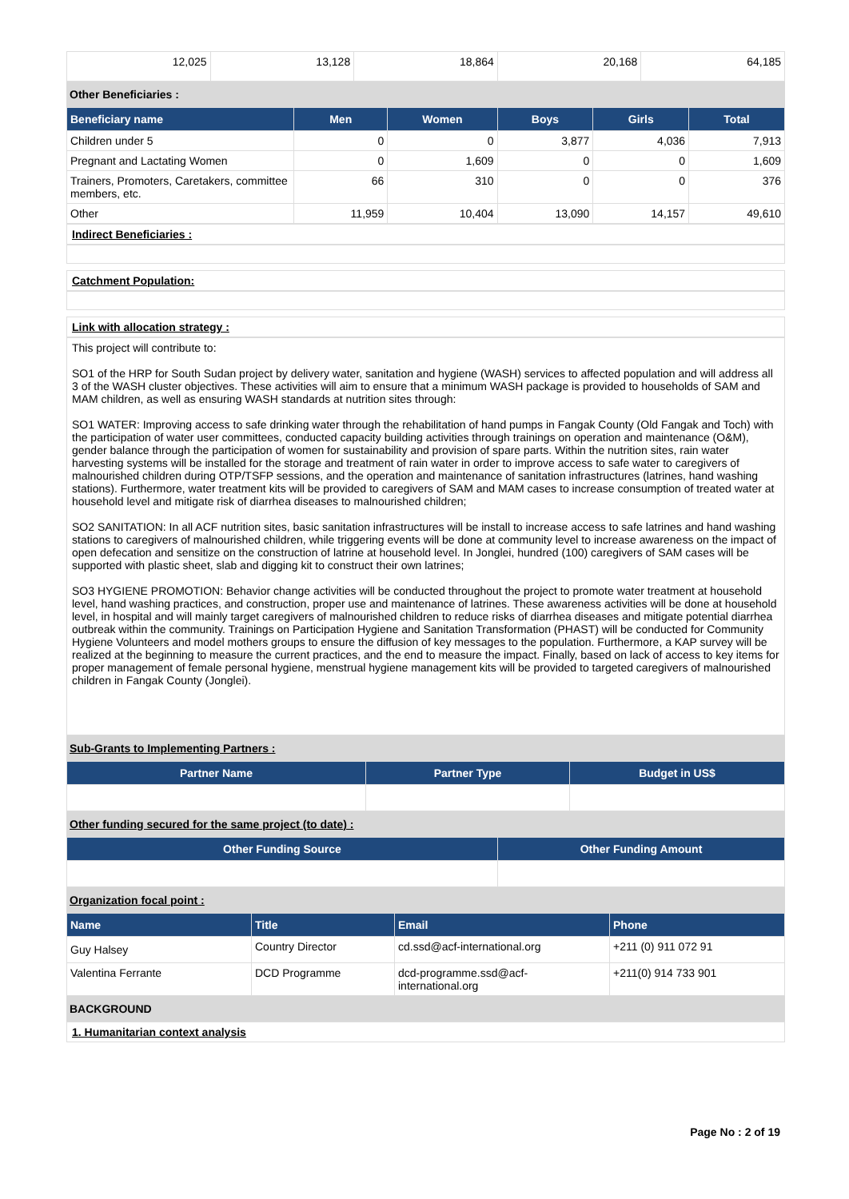| 12,025 | 13,128 | 18,864 | 20,168 | 64,185 |
Other Beneficiaries :
| Beneficiary name | Men | Women | Boys | Girls | Total |
| --- | --- | --- | --- | --- | --- |
| Children under 5 | 0 | 0 | 3,877 | 4,036 | 7,913 |
| Pregnant and Lactating Women | 0 | 1,609 | 0 | 0 | 1,609 |
| Trainers, Promoters, Caretakers, committee members, etc. | 66 | 310 | 0 | 0 | 376 |
| Other | 11,959 | 10,404 | 13,090 | 14,157 | 49,610 |
Indirect Beneficiaries :
Catchment Population:
Link with allocation strategy :
This project will contribute to:
SO1 of the HRP for South Sudan project by delivery water, sanitation and hygiene (WASH) services to affected population and will address all 3 of the WASH cluster objectives. These activities will aim to ensure that a minimum WASH package is provided to households of SAM and MAM children, as well as ensuring WASH standards at nutrition sites through:
SO1 WATER: Improving access to safe drinking water through the rehabilitation of hand pumps in Fangak County (Old Fangak and Toch) with the participation of water user committees, conducted capacity building activities through trainings on operation and maintenance (O&M), gender balance through the participation of women for sustainability and provision of spare parts. Within the nutrition sites, rain water harvesting systems will be installed for the storage and treatment of rain water in order to improve access to safe water to caregivers of malnourished children during OTP/TSFP sessions, and the operation and maintenance of sanitation infrastructures (latrines, hand washing stations). Furthermore, water treatment kits will be provided to caregivers of SAM and MAM cases to increase consumption of treated water at household level and mitigate risk of diarrhea diseases to malnourished children;
SO2 SANITATION: In all ACF nutrition sites, basic sanitation infrastructures will be install to increase access to safe latrines and hand washing stations to caregivers of malnourished children, while triggering events will be done at community level to increase awareness on the impact of open defecation and sensitize on the construction of latrine at household level. In Jonglei, hundred (100) caregivers of SAM cases will be supported with plastic sheet, slab and digging kit to construct their own latrines;
SO3 HYGIENE PROMOTION: Behavior change activities will be conducted throughout the project to promote water treatment at household level, hand washing practices, and construction, proper use and maintenance of latrines. These awareness activities will be done at household level, in hospital and will mainly target caregivers of malnourished children to reduce risks of diarrhea diseases and mitigate potential diarrhea outbreak within the community. Trainings on Participation Hygiene and Sanitation Transformation (PHAST) will be conducted for Community Hygiene Volunteers and model mothers groups to ensure the diffusion of key messages to the population. Furthermore, a KAP survey will be realized at the beginning to measure the current practices, and the end to measure the impact. Finally, based on lack of access to key items for proper management of female personal hygiene, menstrual hygiene management kits will be provided to targeted caregivers of malnourished children in Fangak County (Jonglei).
Sub-Grants to Implementing Partners :
| Partner Name | Partner Type | Budget in US$ |
| --- | --- | --- |
Other funding secured for the same project (to date) :
| Other Funding Source | Other Funding Amount |
| --- | --- |
Organization focal point :
| Name | Title | Email | Phone |
| --- | --- | --- | --- |
| Guy Halsey | Country Director | cd.ssd@acf-international.org | +211 (0) 911 072 91 |
| Valentina Ferrante | DCD Programme | dcd-programme.ssd@acf-international.org | +211(0) 914 733 901 |
BACKGROUND
1. Humanitarian context analysis
Page No : 2 of 19